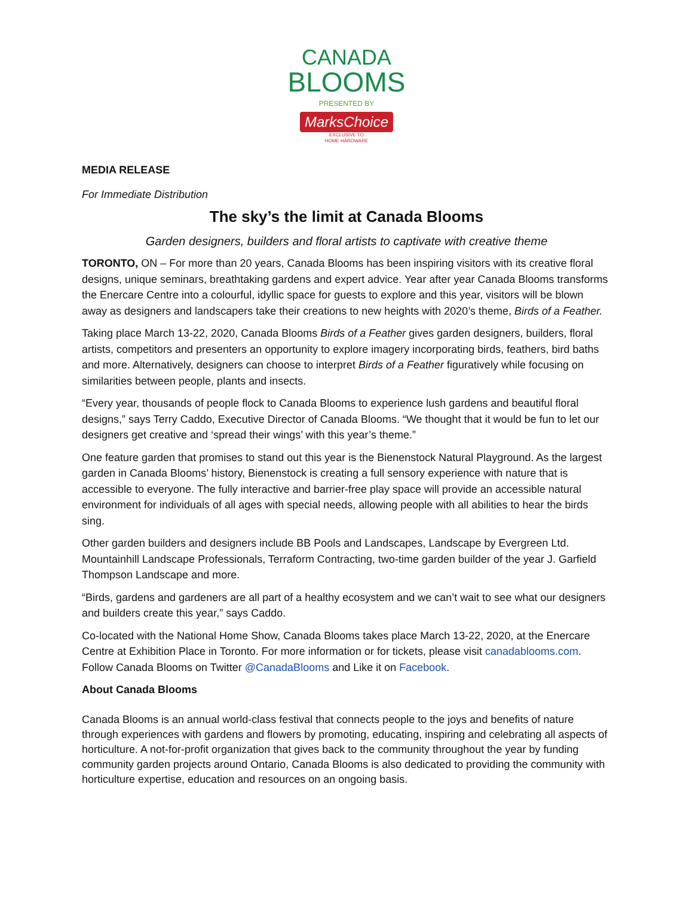CANADA
BLOOMS
PRESENTED BY
MarksChoice
EXCLUSIVE TO
HOME HARDWARE
MEDIA RELEASE
For Immediate Distribution
The sky’s the limit at Canada Blooms
Garden designers, builders and floral artists to captivate with creative theme
TORONTO, ON – For more than 20 years, Canada Blooms has been inspiring visitors with its creative floral designs, unique seminars, breathtaking gardens and expert advice. Year after year Canada Blooms transforms the Enercare Centre into a colourful, idyllic space for guests to explore and this year, visitors will be blown away as designers and landscapers take their creations to new heights with 2020’s theme, Birds of a Feather.
Taking place March 13-22, 2020, Canada Blooms Birds of a Feather gives garden designers, builders, floral artists, competitors and presenters an opportunity to explore imagery incorporating birds, feathers, bird baths and more. Alternatively, designers can choose to interpret Birds of a Feather figuratively while focusing on similarities between people, plants and insects.
“Every year, thousands of people flock to Canada Blooms to experience lush gardens and beautiful floral designs,” says Terry Caddo, Executive Director of Canada Blooms. “We thought that it would be fun to let our designers get creative and ‘spread their wings’ with this year’s theme.”
One feature garden that promises to stand out this year is the Bienenstock Natural Playground. As the largest garden in Canada Blooms’ history, Bienenstock is creating a full sensory experience with nature that is accessible to everyone. The fully interactive and barrier-free play space will provide an accessible natural environment for individuals of all ages with special needs, allowing people with all abilities to hear the birds sing.
Other garden builders and designers include BB Pools and Landscapes, Landscape by Evergreen Ltd. Mountainhill Landscape Professionals, Terraform Contracting, two-time garden builder of the year J. Garfield Thompson Landscape and more.
“Birds, gardens and gardeners are all part of a healthy ecosystem and we can’t wait to see what our designers and builders create this year,” says Caddo.
Co-located with the National Home Show, Canada Blooms takes place March 13-22, 2020, at the Enercare Centre at Exhibition Place in Toronto. For more information or for tickets, please visit canadablooms.com. Follow Canada Blooms on Twitter @CanadaBlooms and Like it on Facebook.
About Canada Blooms
Canada Blooms is an annual world-class festival that connects people to the joys and benefits of nature through experiences with gardens and flowers by promoting, educating, inspiring and celebrating all aspects of horticulture. A not-for-profit organization that gives back to the community throughout the year by funding community garden projects around Ontario, Canada Blooms is also dedicated to providing the community with horticulture expertise, education and resources on an ongoing basis.